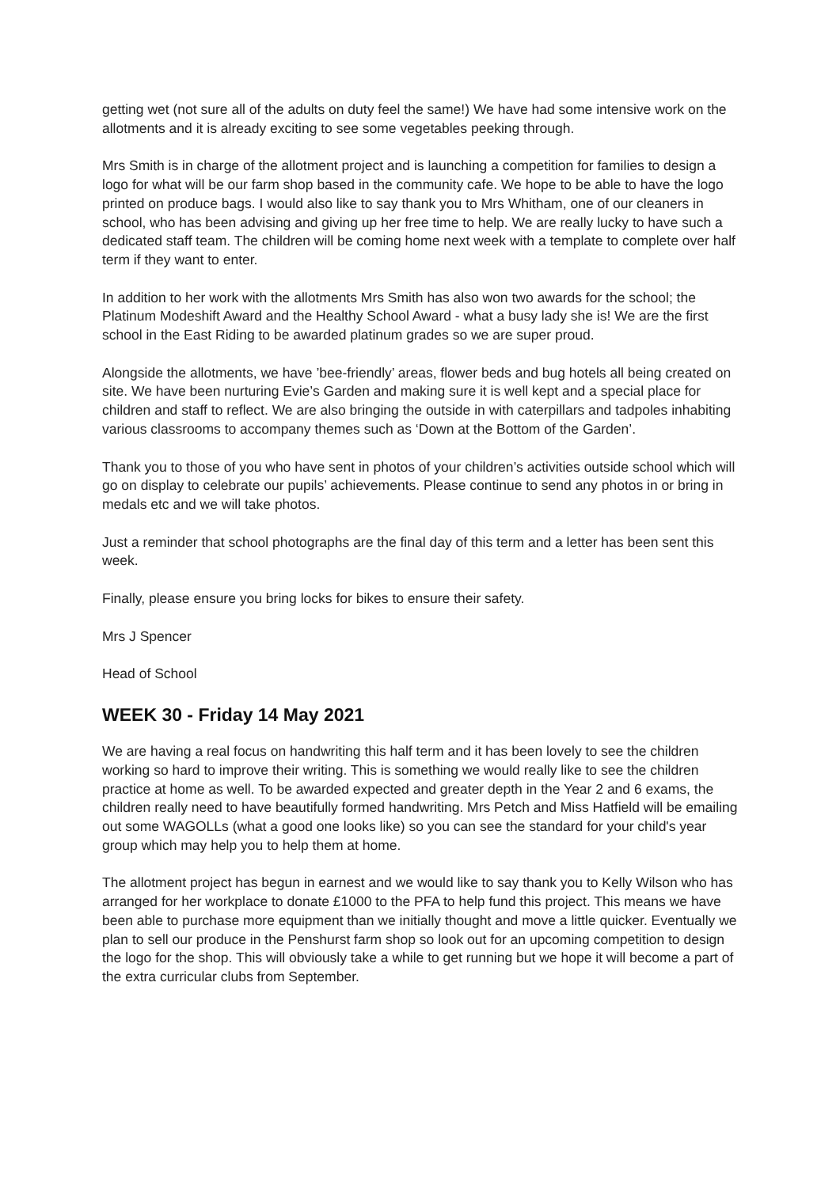getting wet (not sure all of the adults on duty feel the same!) We have had some intensive work on the allotments and it is already exciting to see some vegetables peeking through.
Mrs Smith is in charge of the allotment project and is launching a competition for families to design a logo for what will be our farm shop based in the community cafe. We hope to be able to have the logo printed on produce bags. I would also like to say thank you to Mrs Whitham, one of our cleaners in school, who has been advising and giving up her free time to help. We are really lucky to have such a dedicated staff team. The children will be coming home next week with a template to complete over half term if they want to enter.
In addition to her work with the allotments Mrs Smith has also won two awards for the school; the Platinum Modeshift Award and the Healthy School Award - what a busy lady she is! We are the first school in the East Riding to be awarded platinum grades so we are super proud.
Alongside the allotments, we have ’bee-friendly’ areas, flower beds and bug hotels all being created on site. We have been nurturing Evie’s Garden and making sure it is well kept and a special place for children and staff to reflect. We are also bringing the outside in with caterpillars and tadpoles inhabiting various classrooms to accompany themes such as ‘Down at the Bottom of the Garden’.
Thank you to those of you who have sent in photos of your children’s activities outside school which will go on display to celebrate our pupils’ achievements. Please continue to send any photos in or bring in medals etc and we will take photos.
Just a reminder that school photographs are the final day of this term and a letter has been sent this week.
Finally, please ensure you bring locks for bikes to ensure their safety.
Mrs J Spencer
Head of School
WEEK 30 - Friday 14 May 2021
We are having a real focus on handwriting this half term and it has been lovely to see the children working so hard to improve their writing. This is something we would really like to see the children practice at home as well. To be awarded expected and greater depth in the Year 2 and 6 exams, the children really need to have beautifully formed handwriting. Mrs Petch and Miss Hatfield will be emailing out some WAGOLLs (what a good one looks like) so you can see the standard for your child's year group which may help you to help them at home.
The allotment project has begun in earnest and we would like to say thank you to Kelly Wilson who has arranged for her workplace to donate £1000 to the PFA to help fund this project. This means we have been able to purchase more equipment than we initially thought and move a little quicker. Eventually we plan to sell our produce in the Penshurst farm shop so look out for an upcoming competition to design the logo for the shop. This will obviously take a while to get running but we hope it will become a part of the extra curricular clubs from September.